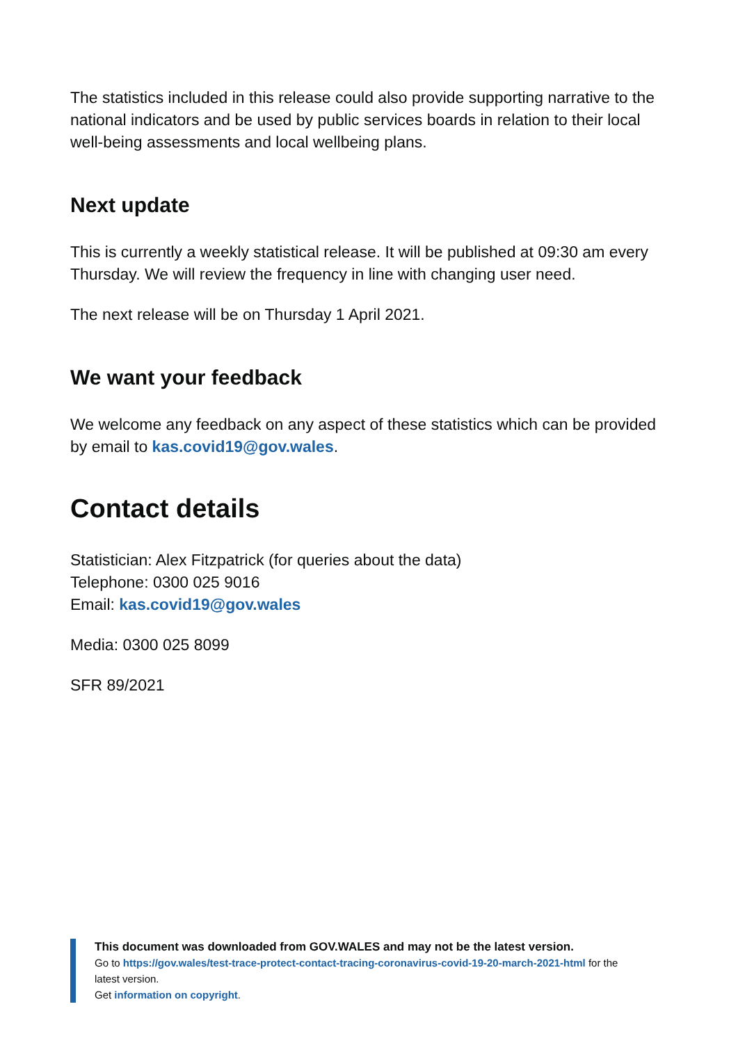The statistics included in this release could also provide supporting narrative to the national indicators and be used by public services boards in relation to their local well-being assessments and local wellbeing plans.
Next update
This is currently a weekly statistical release. It will be published at 09:30 am every Thursday. We will review the frequency in line with changing user need.
The next release will be on Thursday 1 April 2021.
We want your feedback
We welcome any feedback on any aspect of these statistics which can be provided by email to kas.covid19@gov.wales.
Contact details
Statistician: Alex Fitzpatrick (for queries about the data)
Telephone: 0300 025 9016
Email: kas.covid19@gov.wales
Media: 0300 025 8099
SFR 89/2021
This document was downloaded from GOV.WALES and may not be the latest version.
Go to https://gov.wales/test-trace-protect-contact-tracing-coronavirus-covid-19-20-march-2021-html for the latest version.
Get information on copyright.